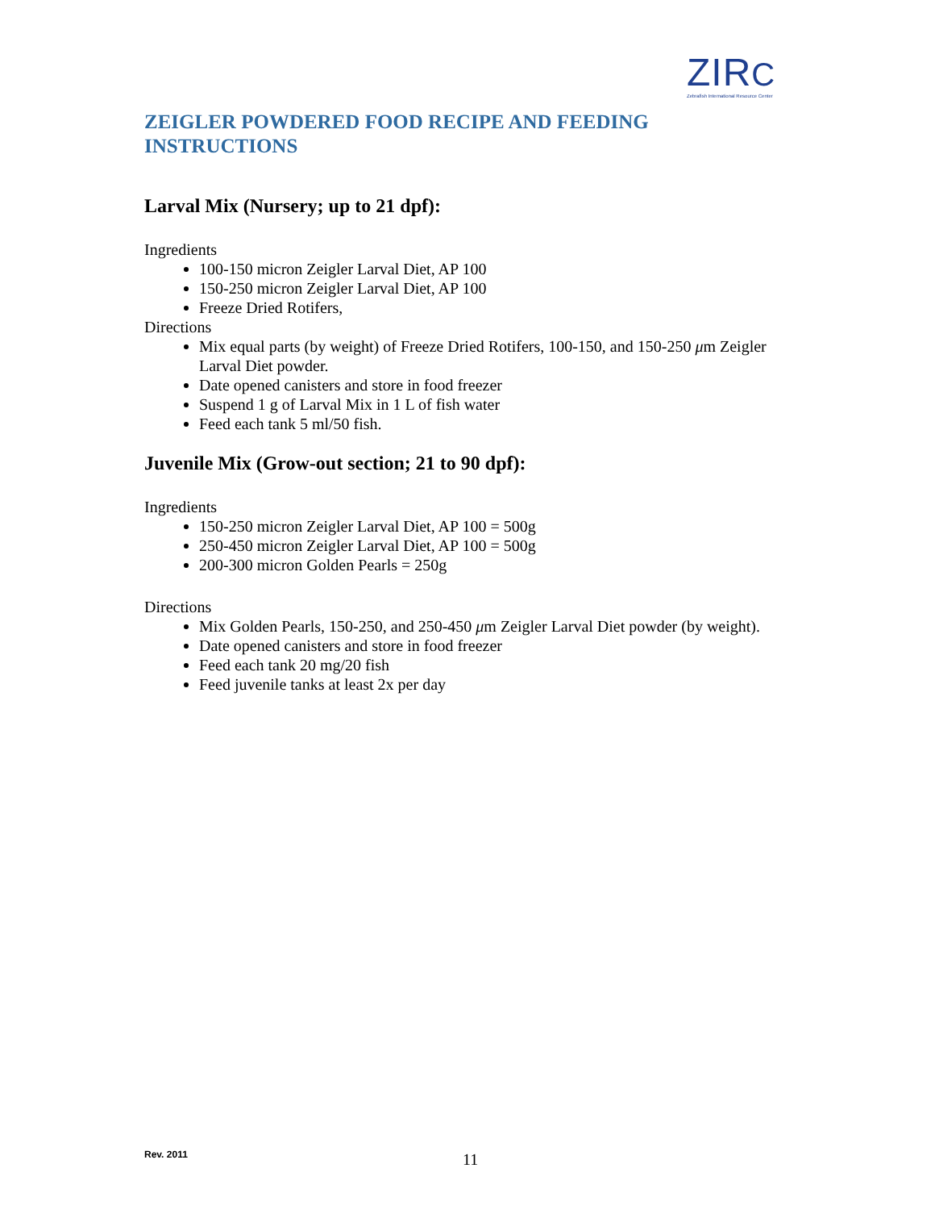ZIRC
Zebrafish International Resource Center
ZEIGLER POWDERED FOOD RECIPE AND FEEDING INSTRUCTIONS
Larval Mix (Nursery; up to 21 dpf):
Ingredients
100-150 micron Zeigler Larval Diet, AP 100
150-250 micron Zeigler Larval Diet, AP 100
Freeze Dried Rotifers,
Directions
Mix equal parts (by weight) of Freeze Dried Rotifers, 100-150, and 150-250 μm Zeigler Larval Diet powder.
Date opened canisters and store in food freezer
Suspend 1 g of Larval Mix in 1 L of fish water
Feed each tank 5 ml/50 fish.
Juvenile Mix (Grow-out section; 21 to 90 dpf):
Ingredients
150-250 micron Zeigler Larval Diet, AP 100 = 500g
250-450 micron Zeigler Larval Diet, AP 100 = 500g
200-300 micron Golden Pearls = 250g
Directions
Mix Golden Pearls, 150-250, and 250-450 μm Zeigler Larval Diet powder (by weight).
Date opened canisters and store in food freezer
Feed each tank 20 mg/20 fish
Feed juvenile tanks at least 2x per day
Rev. 2011 11